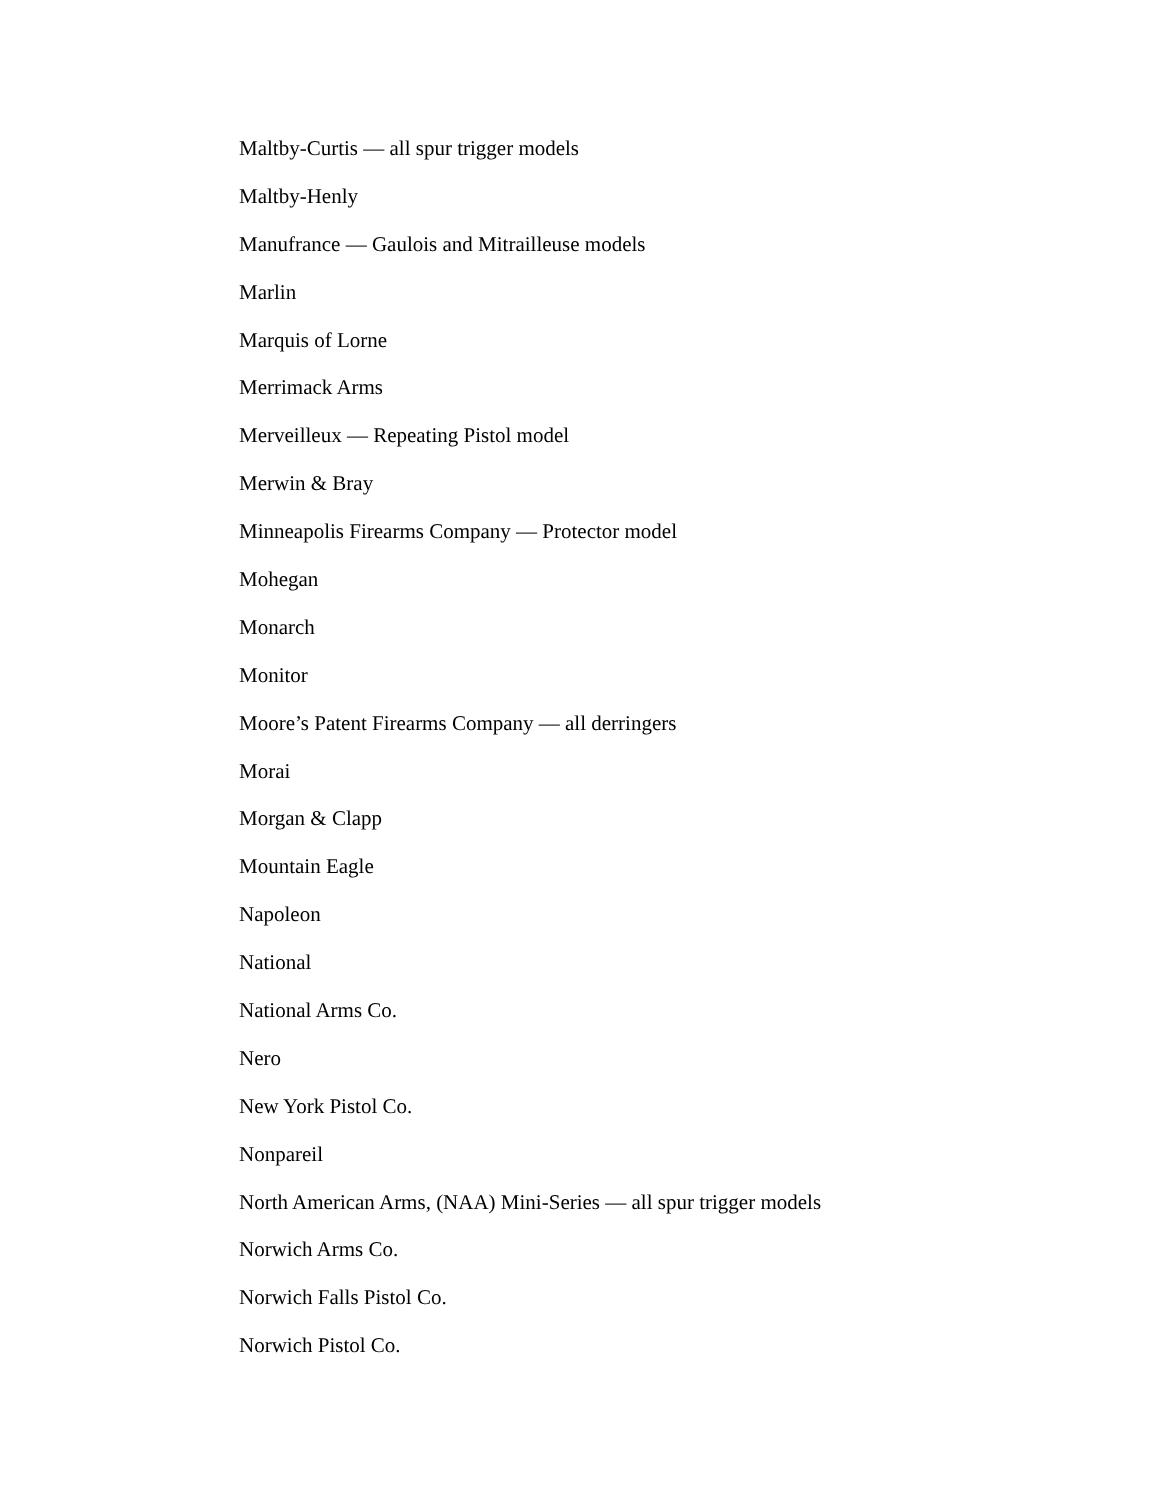Maltby-Curtis — all spur trigger models
Maltby-Henly
Manufrance — Gaulois and Mitrailleuse models
Marlin
Marquis of Lorne
Merrimack Arms
Merveilleux — Repeating Pistol model
Merwin & Bray
Minneapolis Firearms Company — Protector model
Mohegan
Monarch
Monitor
Moore’s Patent Firearms Company — all derringers
Morai
Morgan & Clapp
Mountain Eagle
Napoleon
National
National Arms Co.
Nero
New York Pistol Co.
Nonpareil
North American Arms, (NAA) Mini-Series — all spur trigger models
Norwich Arms Co.
Norwich Falls Pistol Co.
Norwich Pistol Co.